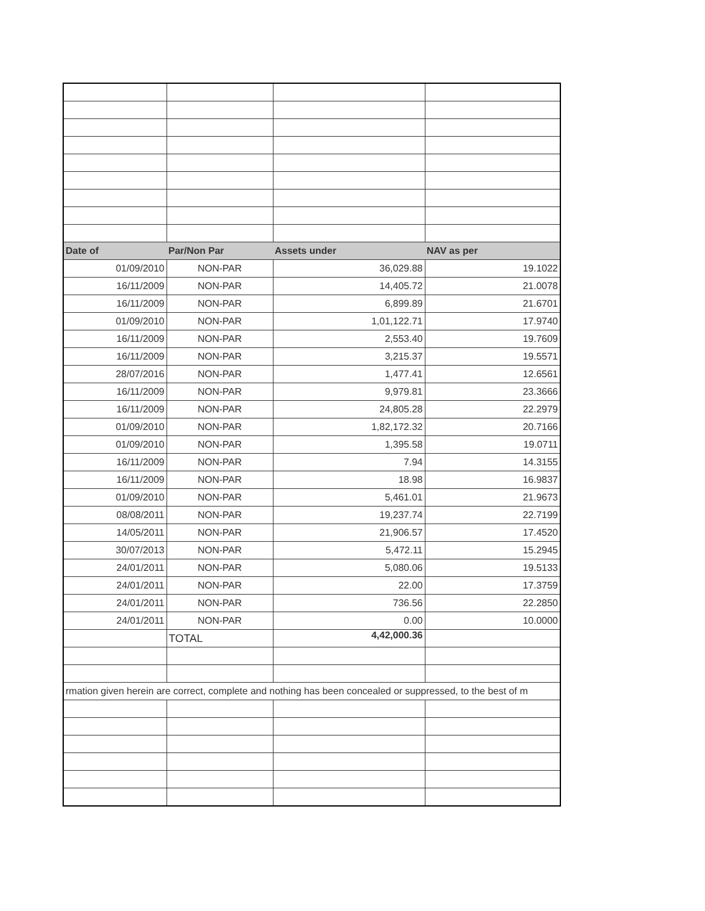| Date of | Par/Non Par | Assets under | NAV as per |
| --- | --- | --- | --- |
| 01/09/2010 | NON-PAR | 36,029.88 | 19.1022 |
| 16/11/2009 | NON-PAR | 14,405.72 | 21.0078 |
| 16/11/2009 | NON-PAR | 6,899.89 | 21.6701 |
| 01/09/2010 | NON-PAR | 1,01,122.71 | 17.9740 |
| 16/11/2009 | NON-PAR | 2,553.40 | 19.7609 |
| 16/11/2009 | NON-PAR | 3,215.37 | 19.5571 |
| 28/07/2016 | NON-PAR | 1,477.41 | 12.6561 |
| 16/11/2009 | NON-PAR | 9,979.81 | 23.3666 |
| 16/11/2009 | NON-PAR | 24,805.28 | 22.2979 |
| 01/09/2010 | NON-PAR | 1,82,172.32 | 20.7166 |
| 01/09/2010 | NON-PAR | 1,395.58 | 19.0711 |
| 16/11/2009 | NON-PAR | 7.94 | 14.3155 |
| 16/11/2009 | NON-PAR | 18.98 | 16.9837 |
| 01/09/2010 | NON-PAR | 5,461.01 | 21.9673 |
| 08/08/2011 | NON-PAR | 19,237.74 | 22.7199 |
| 14/05/2011 | NON-PAR | 21,906.57 | 17.4520 |
| 30/07/2013 | NON-PAR | 5,472.11 | 15.2945 |
| 24/01/2011 | NON-PAR | 5,080.06 | 19.5133 |
| 24/01/2011 | NON-PAR | 22.00 | 17.3759 |
| 24/01/2011 | NON-PAR | 736.56 | 22.2850 |
| 24/01/2011 | NON-PAR | 0.00 | 10.0000 |
| | TOTAL | 4,42,000.36 | |
| rmation given herein are correct, complete and nothing has been concealed or suppressed, to the best of m | | | |